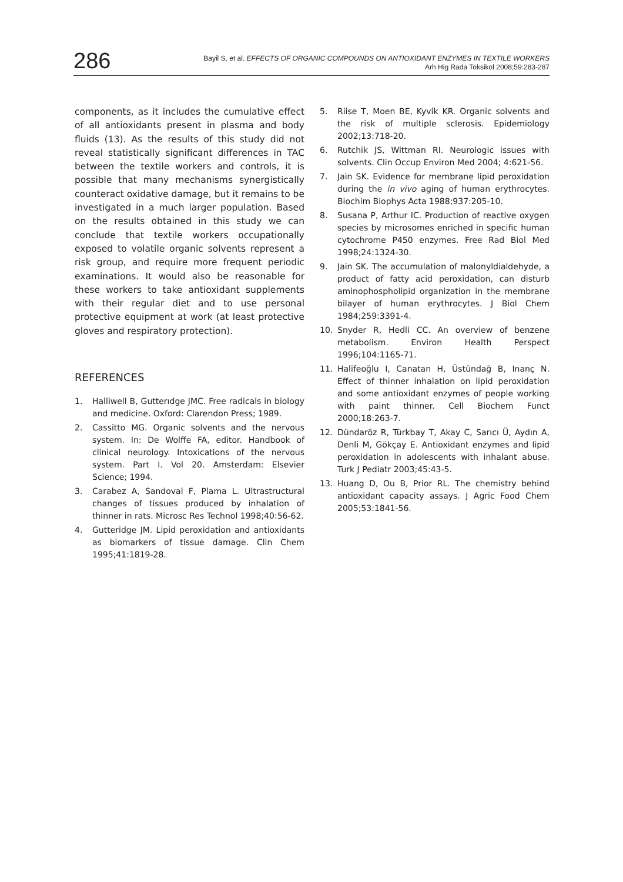286
Bayil S, et al. EFFECTS OF ORGANIC COMPOUNDS ON ANTIOXIDANT ENZYMES IN TEXTILE WORKERS
Arh Hig Rada Toksikol 2008;59:283-287
components, as it includes the cumulative effect of all antioxidants present in plasma and body fluids (13). As the results of this study did not reveal statistically significant differences in TAC between the textile workers and controls, it is possible that many mechanisms synergistically counteract oxidative damage, but it remains to be investigated in a much larger population. Based on the results obtained in this study we can conclude that textile workers occupationally exposed to volatile organic solvents represent a risk group, and require more frequent periodic examinations. It would also be reasonable for these workers to take antioxidant supplements with their regular diet and to use personal protective equipment at work (at least protective gloves and respiratory protection).
REFERENCES
1. Halliwell B, Gutterıdge JMC. Free radicals in biology and medicine. Oxford: Clarendon Press; 1989.
2. Cassitto MG. Organic solvents and the nervous system. In: De Wolffe FA, editor. Handbook of clinical neurology. Intoxications of the nervous system. Part I. Vol 20. Amsterdam: Elsevier Science; 1994.
3. Carabez A, Sandoval F, Plama L. Ultrastructural changes of tissues produced by inhalation of thinner in rats. Microsc Res Technol 1998;40:56-62.
4. Gutteridge JM. Lipid peroxidation and antioxidants as biomarkers of tissue damage. Clin Chem 1995;41:1819-28.
5. Riise T, Moen BE, Kyvik KR. Organic solvents and the risk of multiple sclerosis. Epidemiology 2002;13:718-20.
6. Rutchik JS, Wittman RI. Neurologic issues with solvents. Clin Occup Environ Med 2004; 4:621-56.
7. Jain SK. Evidence for membrane lipid peroxidation during the in vivo aging of human erythrocytes. Biochim Biophys Acta 1988;937:205-10.
8. Susana P, Arthur IC. Production of reactive oxygen species by microsomes enriched in specific human cytochrome P450 enzymes. Free Rad Biol Med 1998;24:1324-30.
9. Jain SK. The accumulation of malonyldialdehyde, a product of fatty acid peroxidation, can disturb aminophospholipid organization in the membrane bilayer of human erythrocytes. J Biol Chem 1984;259:3391-4.
10. Snyder R, Hedli CC. An overview of benzene metabolism. Environ Health Perspect 1996;104:1165-71.
11. Halifeoğlu I, Canatan H, Üstündağ B, Inanç N. Effect of thinner inhalation on lipid peroxidation and some antioxidant enzymes of people working with paint thinner. Cell Biochem Funct 2000;18:263-7.
12. Dündaröz R, Türkbay T, Akay C, Sarıcı Ü, Aydın A, Denli M, Gökçay E. Antioxidant enzymes and lipid peroxidation in adolescents with inhalant abuse. Turk J Pediatr 2003;45:43-5.
13. Huang D, Ou B, Prior RL. The chemistry behind antioxidant capacity assays. J Agric Food Chem 2005;53:1841-56.